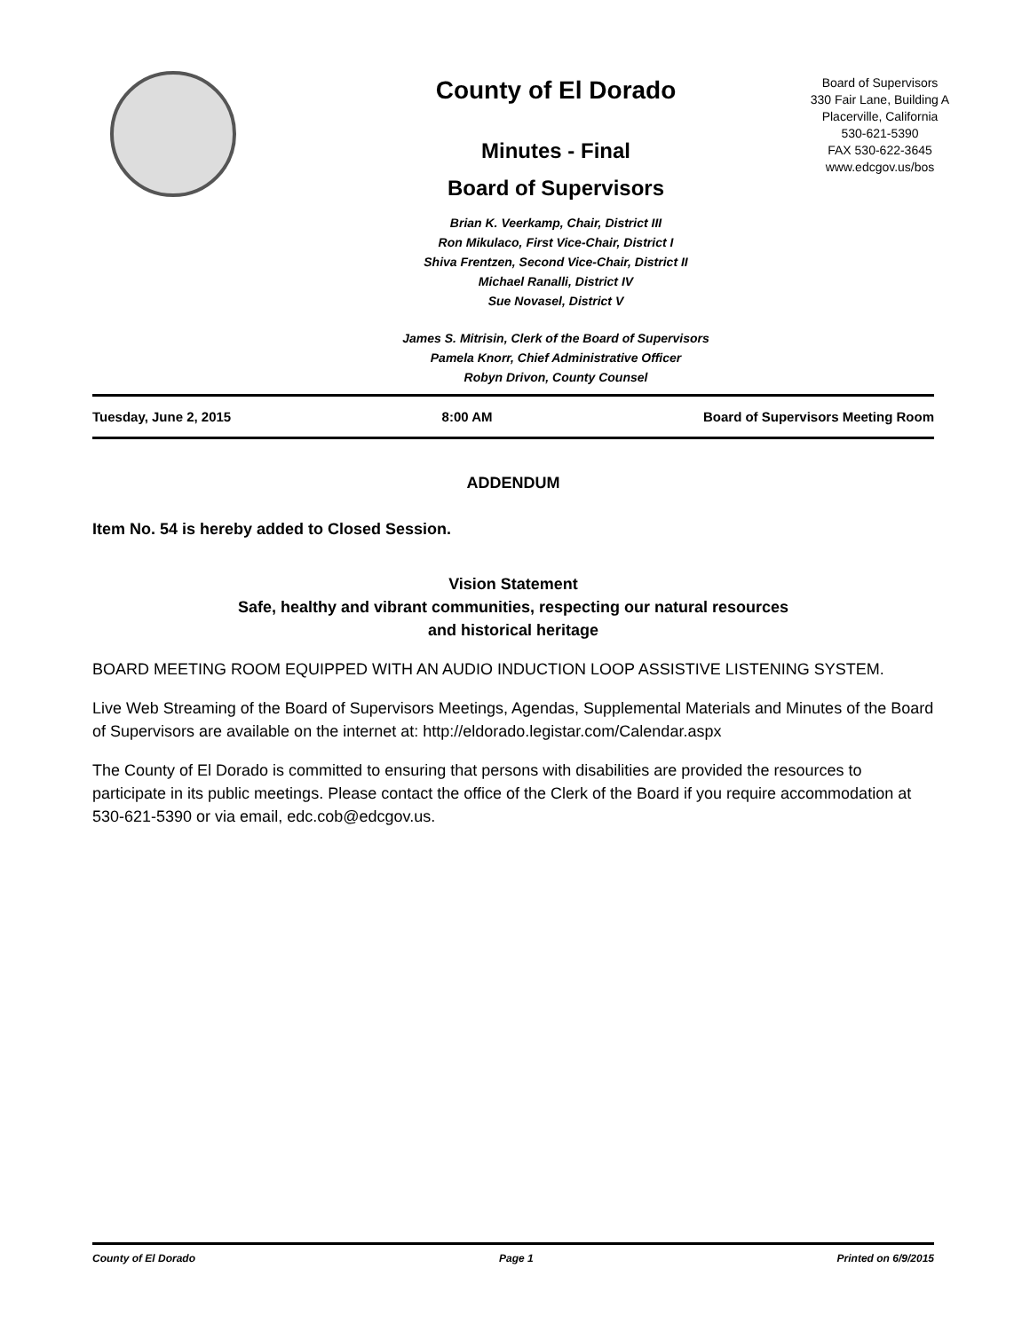County of El Dorado
Minutes - Final
Board of Supervisors
Brian K. Veerkamp, Chair, District III
Ron Mikulaco, First Vice-Chair, District I
Shiva Frentzen, Second Vice-Chair, District II
Michael Ranalli, District IV
Sue Novasel, District V
James S. Mitrisin, Clerk of the Board of Supervisors
Pamela Knorr, Chief Administrative Officer
Robyn Drivon, County Counsel
Board of Supervisors
330 Fair Lane, Building A
Placerville, California
530-621-5390
FAX 530-622-3645
www.edcgov.us/bos
Tuesday, June 2, 2015 8:00 AM Board of Supervisors Meeting Room
ADDENDUM
Item No. 54 is hereby added to Closed Session.
Vision Statement
Safe, healthy and vibrant communities, respecting our natural resources
and historical heritage
BOARD MEETING ROOM EQUIPPED WITH AN AUDIO INDUCTION LOOP ASSISTIVE LISTENING SYSTEM.
Live Web Streaming of the Board of Supervisors Meetings, Agendas, Supplemental Materials and Minutes of the Board of Supervisors are available on the internet at: http://eldorado.legistar.com/Calendar.aspx
The County of El Dorado is committed to ensuring that persons with disabilities are provided the resources to participate in its public meetings. Please contact the office of the Clerk of the Board if you require accommodation at 530-621-5390 or via email, edc.cob@edcgov.us.
County of El Dorado Page 1 Printed on 6/9/2015